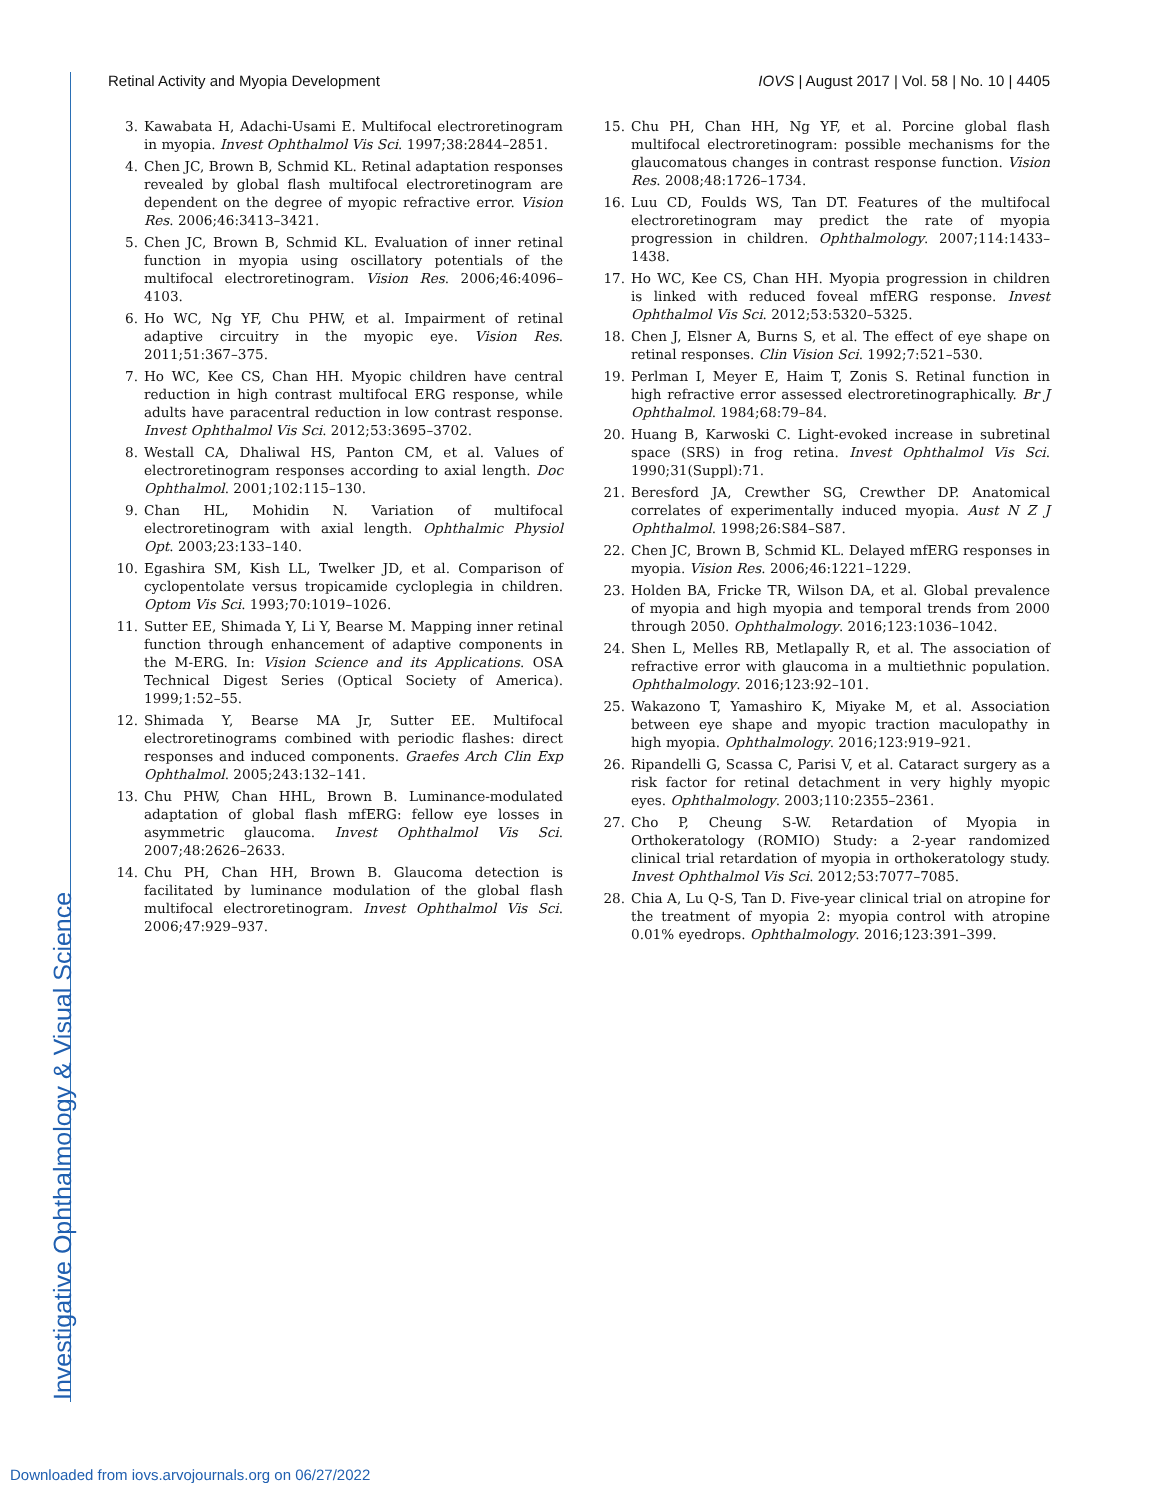Retinal Activity and Myopia Development IOVS | August 2017 | Vol. 58 | No. 10 | 4405
3. Kawabata H, Adachi-Usami E. Multifocal electroretinogram in myopia. Invest Ophthalmol Vis Sci. 1997;38:2844–2851.
4. Chen JC, Brown B, Schmid KL. Retinal adaptation responses revealed by global flash multifocal electroretinogram are dependent on the degree of myopic refractive error. Vision Res. 2006;46:3413–3421.
5. Chen JC, Brown B, Schmid KL. Evaluation of inner retinal function in myopia using oscillatory potentials of the multifocal electroretinogram. Vision Res. 2006;46:4096–4103.
6. Ho WC, Ng YF, Chu PHW, et al. Impairment of retinal adaptive circuitry in the myopic eye. Vision Res. 2011;51:367–375.
7. Ho WC, Kee CS, Chan HH. Myopic children have central reduction in high contrast multifocal ERG response, while adults have paracentral reduction in low contrast response. Invest Ophthalmol Vis Sci. 2012;53:3695–3702.
8. Westall CA, Dhaliwal HS, Panton CM, et al. Values of electroretinogram responses according to axial length. Doc Ophthalmol. 2001;102:115–130.
9. Chan HL, Mohidin N. Variation of multifocal electroretinogram with axial length. Ophthalmic Physiol Opt. 2003;23:133–140.
10. Egashira SM, Kish LL, Twelker JD, et al. Comparison of cyclopentolate versus tropicamide cycloplegia in children. Optom Vis Sci. 1993;70:1019–1026.
11. Sutter EE, Shimada Y, Li Y, Bearse M. Mapping inner retinal function through enhancement of adaptive components in the M-ERG. In: Vision Science and its Applications. OSA Technical Digest Series (Optical Society of America). 1999;1:52–55.
12. Shimada Y, Bearse MA Jr, Sutter EE. Multifocal electroretinograms combined with periodic flashes: direct responses and induced components. Graefes Arch Clin Exp Ophthalmol. 2005;243:132–141.
13. Chu PHW, Chan HHL, Brown B. Luminance-modulated adaptation of global flash mfERG: fellow eye losses in asymmetric glaucoma. Invest Ophthalmol Vis Sci. 2007;48:2626–2633.
14. Chu PH, Chan HH, Brown B. Glaucoma detection is facilitated by luminance modulation of the global flash multifocal electroretinogram. Invest Ophthalmol Vis Sci. 2006;47:929–937.
15. Chu PH, Chan HH, Ng YF, et al. Porcine global flash multifocal electroretinogram: possible mechanisms for the glaucomatous changes in contrast response function. Vision Res. 2008;48:1726–1734.
16. Luu CD, Foulds WS, Tan DT. Features of the multifocal electroretinogram may predict the rate of myopia progression in children. Ophthalmology. 2007;114:1433–1438.
17. Ho WC, Kee CS, Chan HH. Myopia progression in children is linked with reduced foveal mfERG response. Invest Ophthalmol Vis Sci. 2012;53:5320–5325.
18. Chen J, Elsner A, Burns S, et al. The effect of eye shape on retinal responses. Clin Vision Sci. 1992;7:521–530.
19. Perlman I, Meyer E, Haim T, Zonis S. Retinal function in high refractive error assessed electroretinographically. Br J Ophthalmol. 1984;68:79–84.
20. Huang B, Karwoski C. Light-evoked increase in subretinal space (SRS) in frog retina. Invest Ophthalmol Vis Sci. 1990;31(Suppl):71.
21. Beresford JA, Crewther SG, Crewther DP. Anatomical correlates of experimentally induced myopia. Aust N Z J Ophthalmol. 1998;26:S84–S87.
22. Chen JC, Brown B, Schmid KL. Delayed mfERG responses in myopia. Vision Res. 2006;46:1221–1229.
23. Holden BA, Fricke TR, Wilson DA, et al. Global prevalence of myopia and high myopia and temporal trends from 2000 through 2050. Ophthalmology. 2016;123:1036–1042.
24. Shen L, Melles RB, Metlapally R, et al. The association of refractive error with glaucoma in a multiethnic population. Ophthalmology. 2016;123:92–101.
25. Wakazono T, Yamashiro K, Miyake M, et al. Association between eye shape and myopic traction maculopathy in high myopia. Ophthalmology. 2016;123:919–921.
26. Ripandelli G, Scassa C, Parisi V, et al. Cataract surgery as a risk factor for retinal detachment in very highly myopic eyes. Ophthalmology. 2003;110:2355–2361.
27. Cho P, Cheung S-W. Retardation of Myopia in Orthokeratology (ROMIO) Study: a 2-year randomized clinical trial retardation of myopia in orthokeratology study. Invest Ophthalmol Vis Sci. 2012;53:7077–7085.
28. Chia A, Lu Q-S, Tan D. Five-year clinical trial on atropine for the treatment of myopia 2: myopia control with atropine 0.01% eyedrops. Ophthalmology. 2016;123:391–399.
Investigative Ophthalmology & Visual Science
Downloaded from iovs.arvojournals.org on 06/27/2022